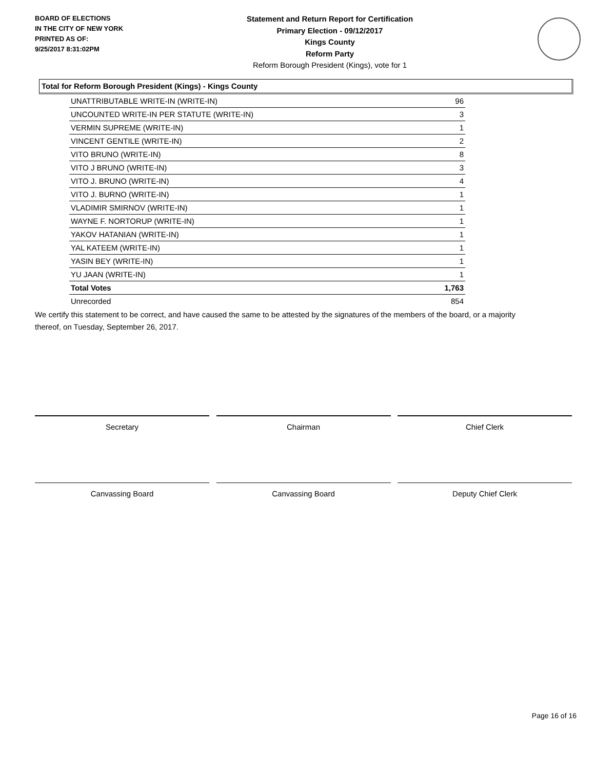BOARD OF ELECTIONS
IN THE CITY OF NEW YORK
PRINTED AS OF:
9/25/2017 8:31:02PM
Statement and Return Report for Certification
Primary Election - 09/12/2017
Kings County
Reform Party
Reform Borough President (Kings), vote for 1
Total for Reform Borough President (Kings) - Kings County
| UNATTRIBUTABLE WRITE-IN (WRITE-IN) | 96 |
| UNCOUNTED WRITE-IN PER STATUTE (WRITE-IN) | 3 |
| VERMIN SUPREME (WRITE-IN) | 1 |
| VINCENT GENTILE (WRITE-IN) | 2 |
| VITO BRUNO (WRITE-IN) | 8 |
| VITO J BRUNO (WRITE-IN) | 3 |
| VITO J. BRUNO (WRITE-IN) | 4 |
| VITO J. BURNO (WRITE-IN) | 1 |
| VLADIMIR SMIRNOV (WRITE-IN) | 1 |
| WAYNE F. NORTORUP (WRITE-IN) | 1 |
| YAKOV HATANIAN (WRITE-IN) | 1 |
| YAL KATEEM (WRITE-IN) | 1 |
| YASIN BEY (WRITE-IN) | 1 |
| YU JAAN (WRITE-IN) | 1 |
| Total Votes | 1,763 |
| Unrecorded | 854 |
We certify this statement to be correct, and have caused the same to be attested by the signatures of the members of the board, or a majority thereof, on Tuesday, September 26, 2017.
Secretary Chairman Chief Clerk
Canvassing Board Canvassing Board Deputy Chief Clerk
Page 16 of 16